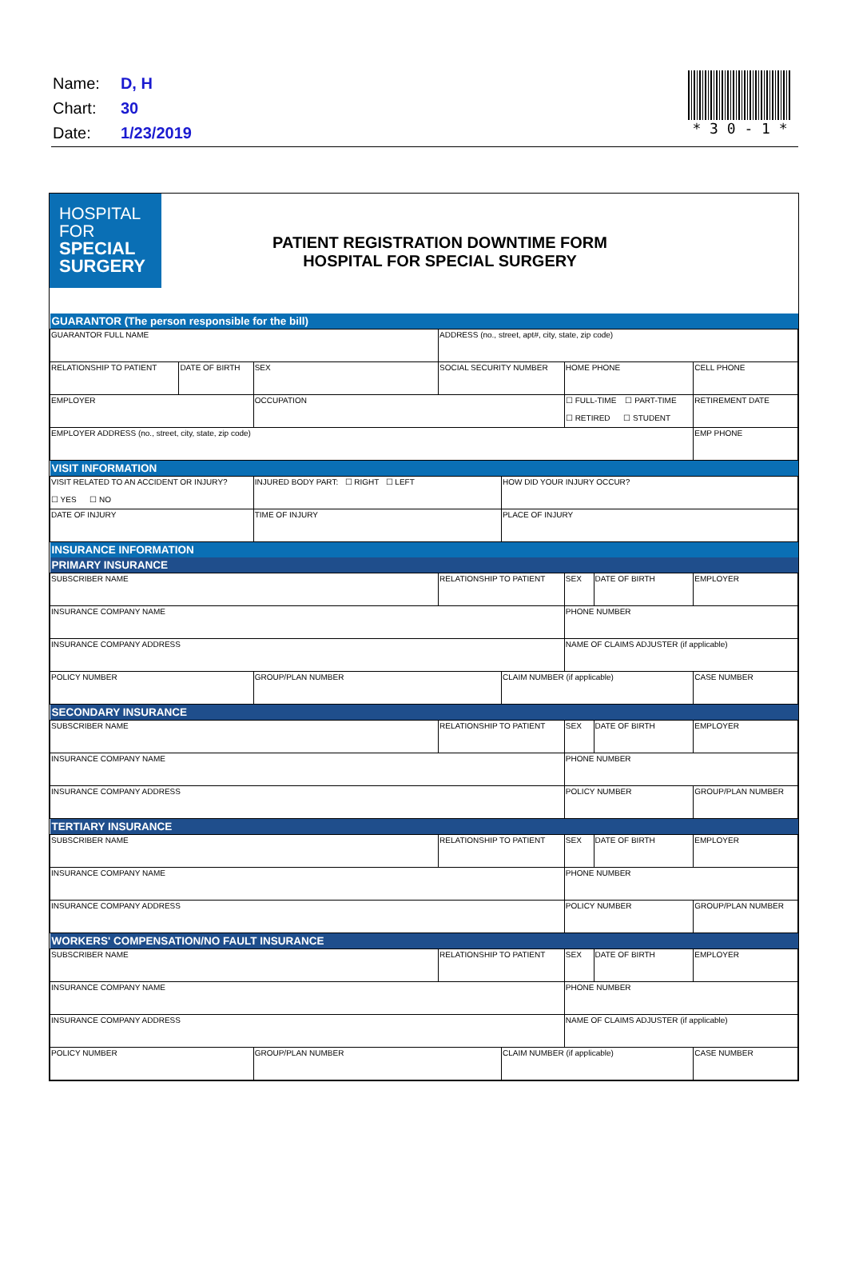| Name: | D, H |
| Chart: | 30 |
| Date: | 1/23/2019 |
* 3 0 - 1 *
HOSPITAL
FOR
SPECIAL
SURGERY
PATIENT REGISTRATION DOWNTIME FORM
HOSPITAL FOR SPECIAL SURGERY
| GUARANTOR (The person responsible for the bill) | | | | | | | |
| --- | --- | --- | --- | --- | --- | --- | --- |
| GUARANTOR FULL NAME | | | ADDRESS (no., street, apt#, city, state, zip code) | | | | |
| RELATIONSHIP TO PATIENT | DATE OF BIRTH | SEX | SOCIAL SECURITY NUMBER | | HOME PHONE | | CELL PHONE |
| EMPLOYER | | OCCUPATION | | | ☐ FULL-TIME ☐ PART-TIME ☐ RETIRED ☐ STUDENT | | RETIREMENT DATE |
| EMPLOYER ADDRESS (no., street, city, state, zip code) | | | | | | | EMP PHONE |
| VISIT INFORMATION | | | | | | | |
| VISIT RELATED TO AN ACCIDENT OR INJURY? ☐ YES ☐ NO | | INJURED BODY PART: ☐ RIGHT ☐ LEFT | | HOW DID YOUR INJURY OCCUR? | | | |
| DATE OF INJURY | | TIME OF INJURY | | PLACE OF INJURY | | | |
| INSURANCE INFORMATION | | | | | | | |
| PRIMARY INSURANCE | | | | | | | |
| SUBSCRIBER NAME | | | RELATIONSHIP TO PATIENT | | SEX | DATE OF BIRTH | EMPLOYER |
| INSURANCE COMPANY NAME | | | | | PHONE NUMBER | | |
| INSURANCE COMPANY ADDRESS | | | | | NAME OF CLAIMS ADJUSTER (if applicable) | | |
| POLICY NUMBER | | GROUP/PLAN NUMBER | | CLAIM NUMBER (if applicable) | | | CASE NUMBER |
| SECONDARY INSURANCE | | | | | | | |
| SUBSCRIBER NAME | | | RELATIONSHIP TO PATIENT | | SEX | DATE OF BIRTH | EMPLOYER |
| INSURANCE COMPANY NAME | | | | | PHONE NUMBER | | |
| INSURANCE COMPANY ADDRESS | | | | | POLICY NUMBER | | GROUP/PLAN NUMBER |
| TERTIARY INSURANCE | | | | | | | |
| SUBSCRIBER NAME | | | RELATIONSHIP TO PATIENT | | SEX | DATE OF BIRTH | EMPLOYER |
| INSURANCE COMPANY NAME | | | | | PHONE NUMBER | | |
| INSURANCE COMPANY ADDRESS | | | | | POLICY NUMBER | | GROUP/PLAN NUMBER |
| WORKERS' COMPENSATION/NO FAULT INSURANCE | | | | | | | |
| SUBSCRIBER NAME | | | RELATIONSHIP TO PATIENT | | SEX | DATE OF BIRTH | EMPLOYER |
| INSURANCE COMPANY NAME | | | | | PHONE NUMBER | | |
| INSURANCE COMPANY ADDRESS | | | | | NAME OF CLAIMS ADJUSTER (if applicable) | | |
| POLICY NUMBER | | GROUP/PLAN NUMBER | | CLAIM NUMBER (if applicable) | | | CASE NUMBER |